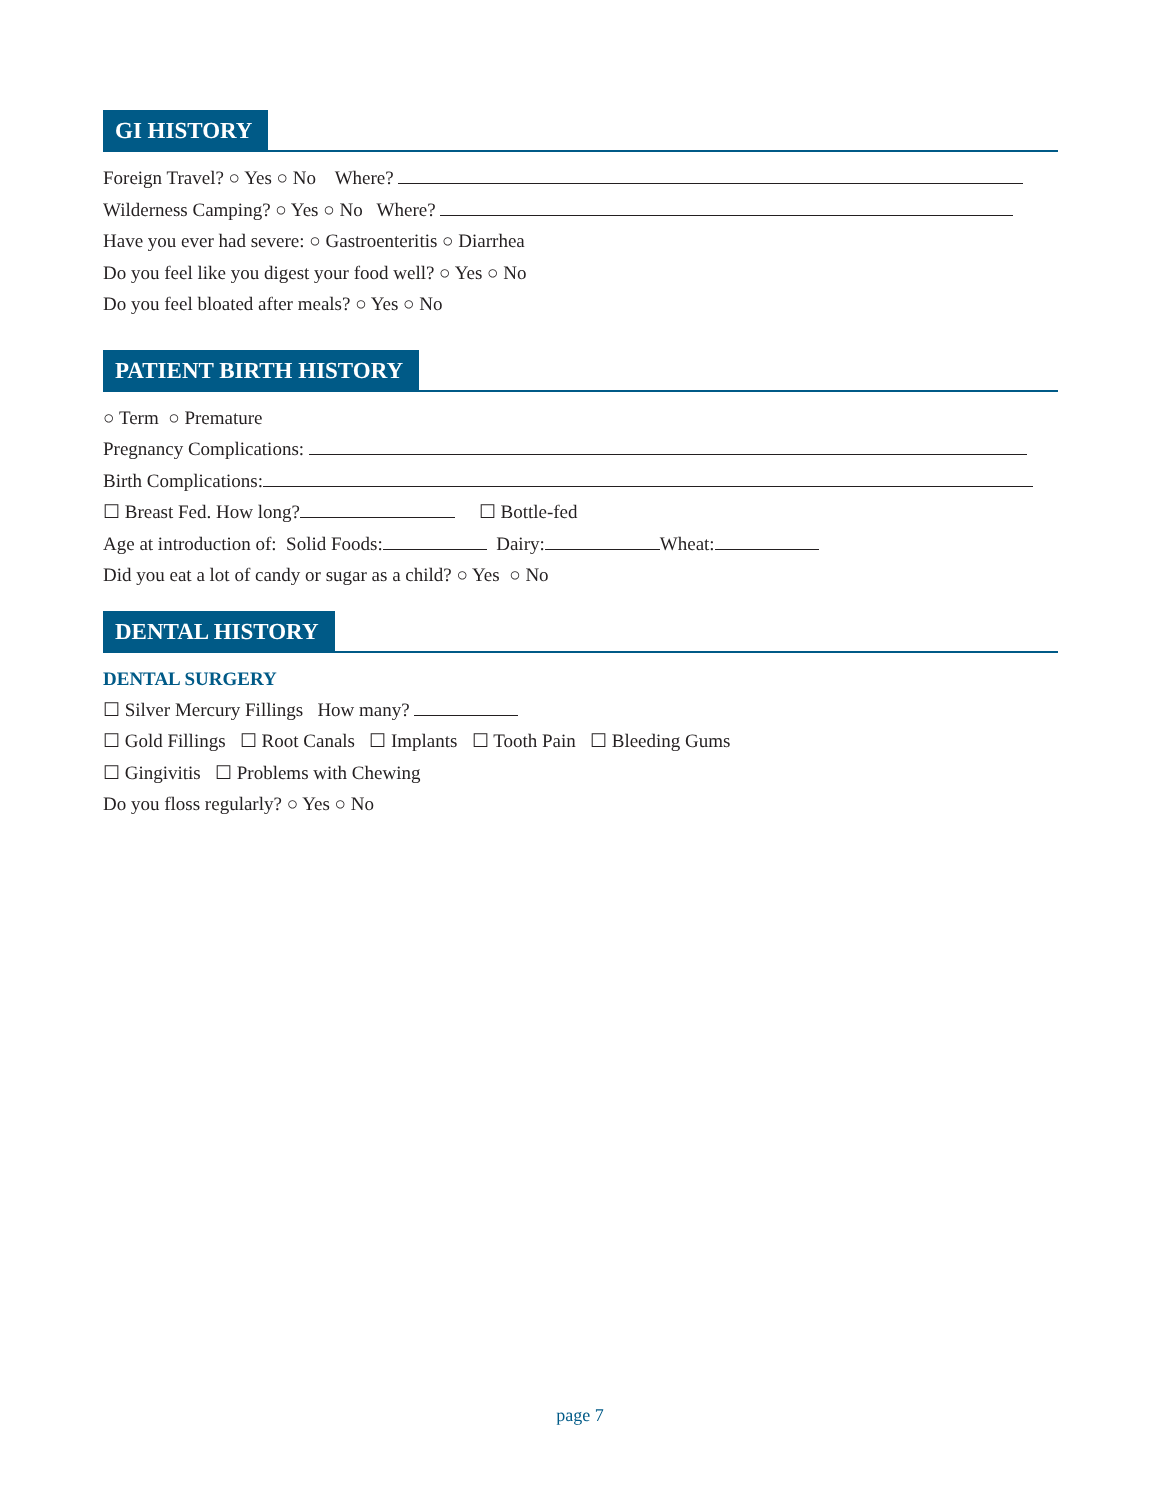GI HISTORY
Foreign Travel? ○ Yes ○ No Where?
Wilderness Camping? ○ Yes ○ No Where?
Have you ever had severe: ○ Gastroenteritis ○ Diarrhea
Do you feel like you digest your food well? ○ Yes ○ No
Do you feel bloated after meals? ○ Yes ○ No
PATIENT BIRTH HISTORY
○ Term ○ Premature
Pregnancy Complications:
Birth Complications:
☐ Breast Fed. How long? ☐ Bottle-fed
Age at introduction of: Solid Foods: Dairy: Wheat:
Did you eat a lot of candy or sugar as a child? ○ Yes ○ No
DENTAL HISTORY
DENTAL SURGERY
☐ Silver Mercury Fillings How many?
☐ Gold Fillings ☐ Root Canals ☐ Implants ☐ Tooth Pain ☐ Bleeding Gums
☐ Gingivitis ☐ Problems with Chewing
Do you floss regularly? ○ Yes ○ No
page 7